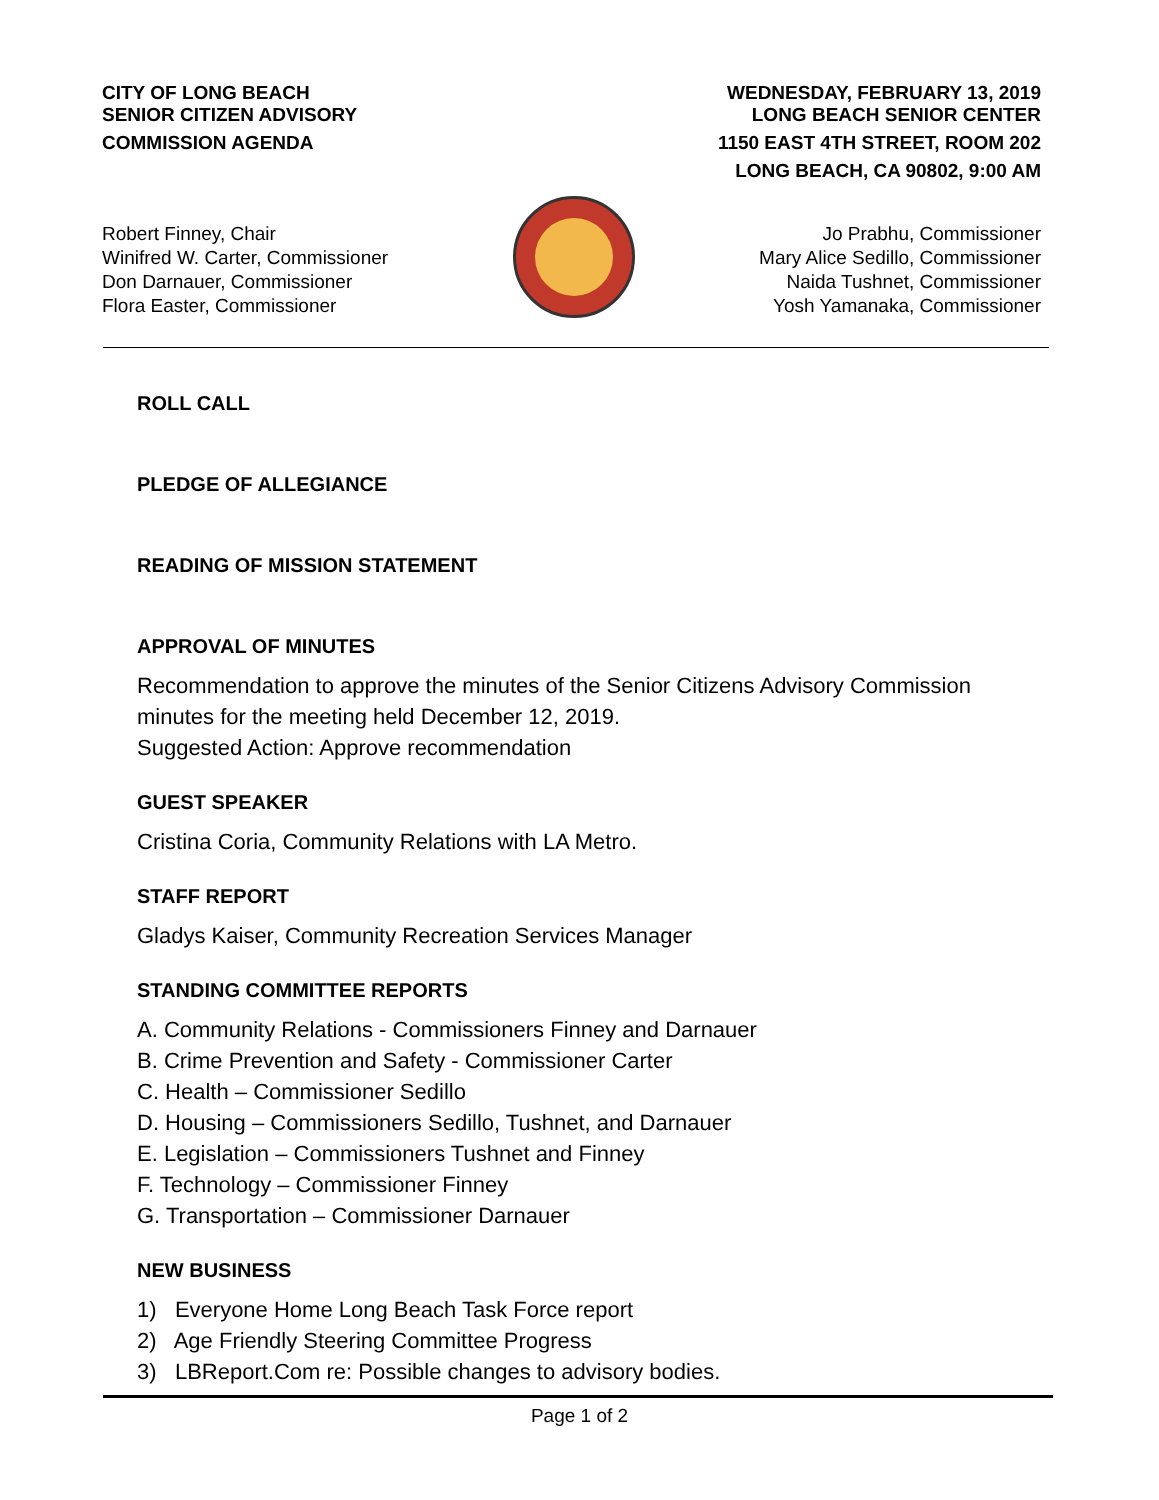CITY OF LONG BEACH
SENIOR CITIZEN ADVISORY
COMMISSION AGENDA
WEDNESDAY, FEBRUARY 13, 2019
LONG BEACH SENIOR CENTER
1150 EAST 4TH STREET, ROOM 202
LONG BEACH, CA 90802, 9:00 AM
Robert Finney, Chair
Winifred W. Carter, Commissioner
Don Darnauer, Commissioner
Flora Easter, Commissioner
Jo Prabhu, Commissioner
Mary Alice Sedillo, Commissioner
Naida Tushnet, Commissioner
Yosh Yamanaka, Commissioner
ROLL CALL
PLEDGE OF ALLEGIANCE
READING OF MISSION STATEMENT
APPROVAL OF MINUTES
Recommendation to approve the minutes of the Senior Citizens Advisory Commission minutes for the meeting held December 12, 2019.
Suggested Action: Approve recommendation
GUEST SPEAKER
Cristina Coria, Community Relations with LA Metro.
STAFF REPORT
Gladys Kaiser, Community Recreation Services Manager
STANDING COMMITTEE REPORTS
A. Community Relations - Commissioners Finney and Darnauer
B. Crime Prevention and Safety - Commissioner Carter
C. Health – Commissioner Sedillo
D. Housing – Commissioners Sedillo, Tushnet, and Darnauer
E. Legislation – Commissioners Tushnet and Finney
F. Technology – Commissioner Finney
G. Transportation – Commissioner Darnauer
NEW BUSINESS
1) Everyone Home Long Beach Task Force report
2) Age Friendly Steering Committee Progress
3) LBReport.Com re: Possible changes to advisory bodies.
Page 1 of 2